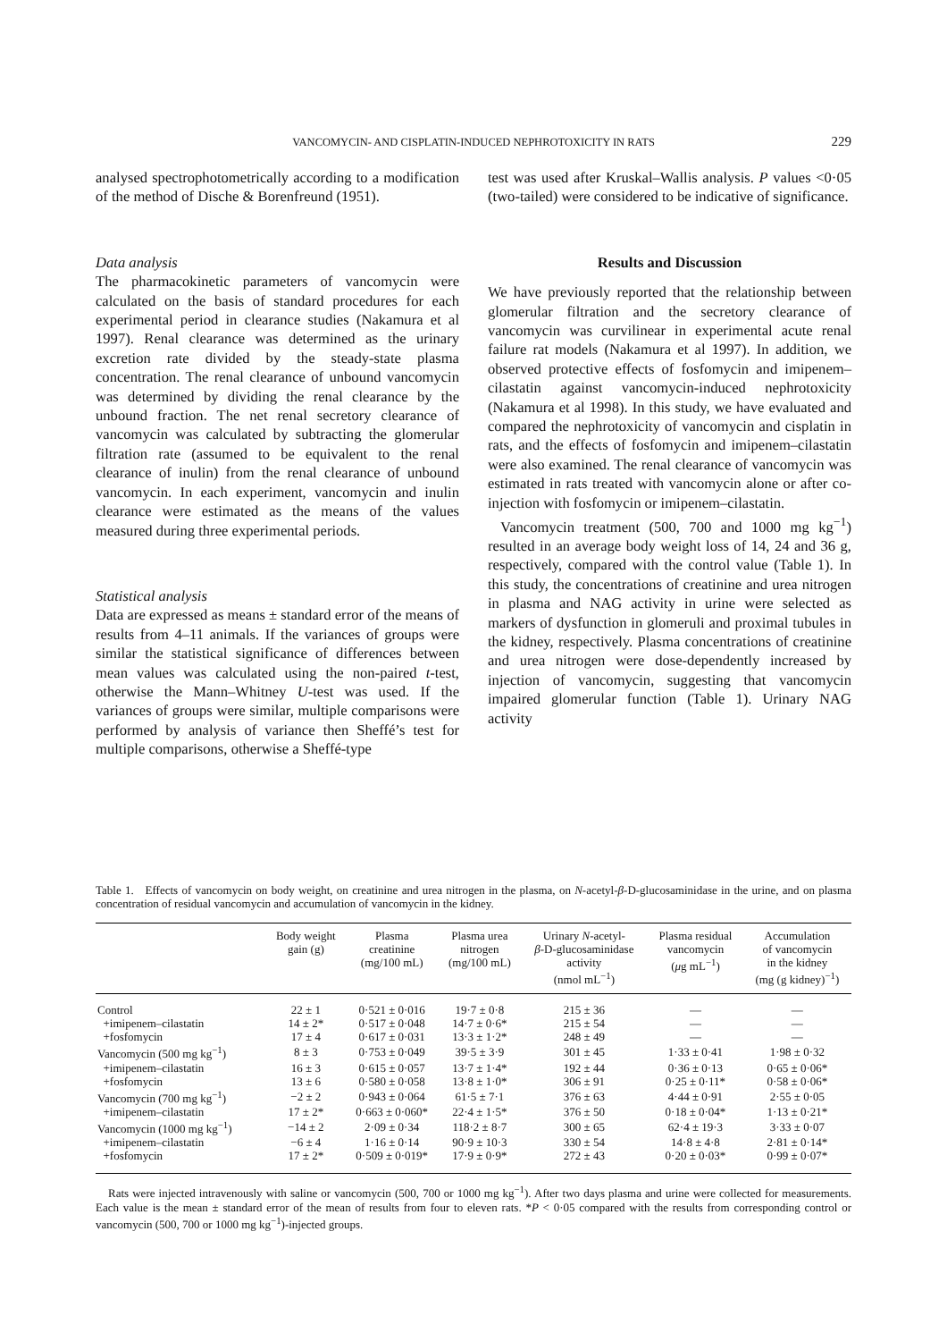VANCOMYCIN- AND CISPLATIN-INDUCED NEPHROTOXICITY IN RATS 229
analysed spectrophotometrically according to a modification of the method of Dische & Borenfreund (1951).
Data analysis
The pharmacokinetic parameters of vancomycin were calculated on the basis of standard procedures for each experimental period in clearance studies (Nakamura et al 1997). Renal clearance was determined as the urinary excretion rate divided by the steady-state plasma concentration. The renal clearance of unbound vancomycin was determined by dividing the renal clearance by the unbound fraction. The net renal secretory clearance of vancomycin was calculated by subtracting the glomerular filtration rate (assumed to be equivalent to the renal clearance of inulin) from the renal clearance of unbound vancomycin. In each experiment, vancomycin and inulin clearance were estimated as the means of the values measured during three experimental periods.
Statistical analysis
Data are expressed as means ± standard error of the means of results from 4–11 animals. If the variances of groups were similar the statistical significance of differences between mean values was calculated using the non-paired t-test, otherwise the Mann–Whitney U-test was used. If the variances of groups were similar, multiple comparisons were performed by analysis of variance then Sheffé’s test for multiple comparisons, otherwise a Sheffé-type
test was used after Kruskal–Wallis analysis. P values <0·05 (two-tailed) were considered to be indicative of significance.
Results and Discussion
We have previously reported that the relationship between glomerular filtration and the secretory clearance of vancomycin was curvilinear in experimental acute renal failure rat models (Nakamura et al 1997). In addition, we observed protective effects of fosfomycin and imipenem–cilastatin against vancomycin-induced nephrotoxicity (Nakamura et al 1998). In this study, we have evaluated and compared the nephrotoxicity of vancomycin and cisplatin in rats, and the effects of fosfomycin and imipenem–cilastatin were also examined. The renal clearance of vancomycin was estimated in rats treated with vancomycin alone or after co-injection with fosfomycin or imipenem–cilastatin.
Vancomycin treatment (500, 700 and 1000 mg kg<sup>−1</sup>) resulted in an average body weight loss of 14, 24 and 36 g, respectively, compared with the control value (Table 1). In this study, the concentrations of creatinine and urea nitrogen in plasma and NAG activity in urine were selected as markers of dysfunction in glomeruli and proximal tubules in the kidney, respectively. Plasma concentrations of creatinine and urea nitrogen were dose-dependently increased by injection of vancomycin, suggesting that vancomycin impaired glomerular function (Table 1). Urinary NAG activity
Table 1. Effects of vancomycin on body weight, on creatinine and urea nitrogen in the plasma, on N-acetyl-β-D-glucosaminidase in the urine, and on plasma concentration of residual vancomycin and accumulation of vancomycin in the kidney.
| | Body weight gain (g) | Plasma creatinine (mg/100 mL) | Plasma urea nitrogen (mg/100 mL) | Urinary N -acetyl- β -D-glucosaminidase activity (nmol mL<sup>−1</sup>) | Plasma residual vancomycin ( μ g mL<sup>−1</sup>) | Accumulation of vancomycin in the kidney (mg (g kidney)<sup>−1</sup>) |
| --- | --- | --- | --- | --- | --- | --- |
| Control | 22 ± 1 | 0·521 ± 0·016 | 19·7 ± 0·8 | 215 ± 36 | — | — |
| +imipenem–cilastatin | 14 ± 2* | 0·517 ± 0·048 | 14·7 ± 0·6* | 215 ± 54 | — | — |
| +fosfomycin | 17 ± 4 | 0·617 ± 0·031 | 13·3 ± 1·2* | 248 ± 49 | — | — |
| Vancomycin (500 mg kg<sup>−1</sup>) | 8 ± 3 | 0·753 ± 0·049 | 39·5 ± 3·9 | 301 ± 45 | 1·33 ± 0·41 | 1·98 ± 0·32 |
| +imipenem–cilastatin | 16 ± 3 | 0·615 ± 0·057 | 13·7 ± 1·4* | 192 ± 44 | 0·36 ± 0·13 | 0·65 ± 0·06* |
| +fosfomycin | 13 ± 6 | 0·580 ± 0·058 | 13·8 ± 1·0* | 306 ± 91 | 0·25 ± 0·11* | 0·58 ± 0·06* |
| Vancomycin (700 mg kg<sup>−1</sup>) | −2 ± 2 | 0·943 ± 0·064 | 61·5 ± 7·1 | 376 ± 63 | 4·44 ± 0·91 | 2·55 ± 0·05 |
| +imipenem–cilastatin | 17 ± 2* | 0·663 ± 0·060* | 22·4 ± 1·5* | 376 ± 50 | 0·18 ± 0·04* | 1·13 ± 0·21* |
| Vancomycin (1000 mg kg<sup>−1</sup>) | −14 ± 2 | 2·09 ± 0·34 | 118·2 ± 8·7 | 300 ± 65 | 62·4 ± 19·3 | 3·33 ± 0·07 |
| +imipenem–cilastatin | −6 ± 4 | 1·16 ± 0·14 | 90·9 ± 10·3 | 330 ± 54 | 14·8 ± 4·8 | 2·81 ± 0·14* |
| +fosfomycin | 17 ± 2* | 0·509 ± 0·019* | 17·9 ± 0·9* | 272 ± 43 | 0·20 ± 0·03* | 0·99 ± 0·07* |
Rats were injected intravenously with saline or vancomycin (500, 700 or 1000 mg kg<sup>−1</sup>). After two days plasma and urine were collected for measurements. Each value is the mean ± standard error of the mean of results from four to eleven rats. *P < 0·05 compared with the results from corresponding control or vancomycin (500, 700 or 1000 mg kg<sup>−1</sup>)-injected groups.